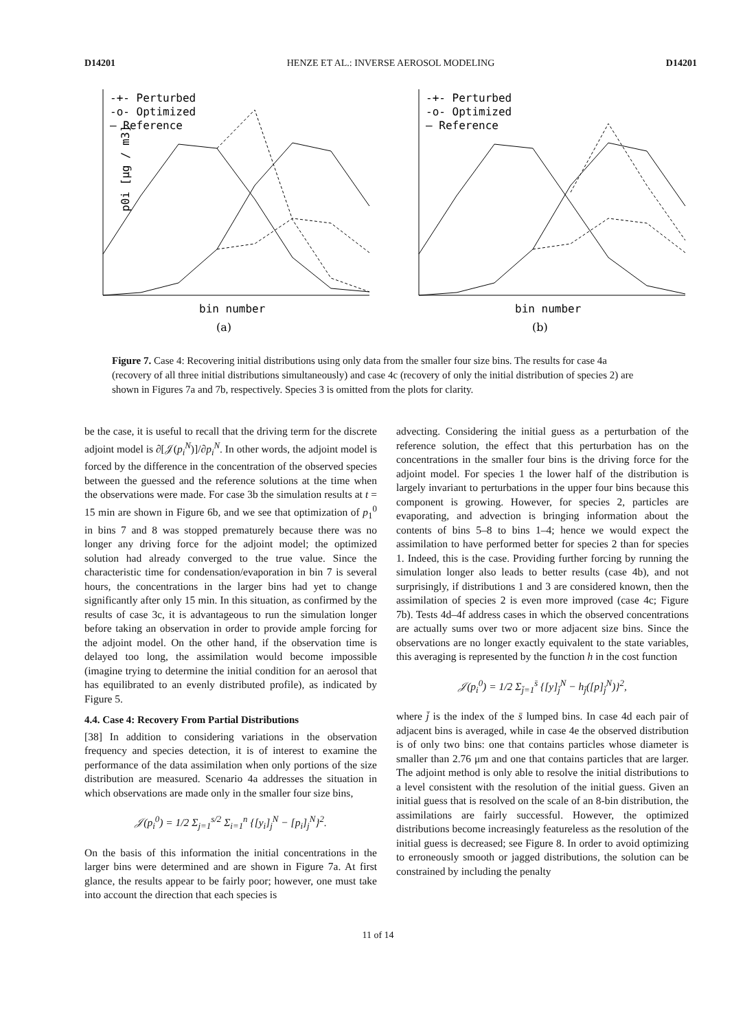D14201 HENZE ET AL.: INVERSE AEROSOL MODELING D14201
-+- Perturbed
-o- Optimized
— Reference
bin number
(a)
p0i [μg / m3]
-+- Perturbed
-o- Optimized
— Reference
bin number
(b)
Figure 7. Case 4: Recovering initial distributions using only data from the smaller four size bins. The results for case 4a (recovery of all three initial distributions simultaneously) and case 4c (recovery of only the initial distribution of species 2) are shown in Figures 7a and 7b, respectively. Species 3 is omitted from the plots for clarity.
be the case, it is useful to recall that the driving term for the discrete adjoint model is ∂[𝒥(p<sub>i</sub><sup>N</sup>)]/∂p<sub>i</sub><sup>N</sup>. In other words, the adjoint model is forced by the difference in the concentration of the observed species between the guessed and the reference solutions at the time when the observations were made. For case 3b the simulation results at t = 15 min are shown in Figure 6b, and we see that optimization of p<sub>1</sub><sup>0</sup> in bins 7 and 8 was stopped prematurely because there was no longer any driving force for the adjoint model; the optimized solution had already converged to the true value. Since the characteristic time for condensation/evaporation in bin 7 is several hours, the concentrations in the larger bins had yet to change significantly after only 15 min. In this situation, as confirmed by the results of case 3c, it is advantageous to run the simulation longer before taking an observation in order to provide ample forcing for the adjoint model. On the other hand, if the observation time is delayed too long, the assimilation would become impossible (imagine trying to determine the initial condition for an aerosol that has equilibrated to an evenly distributed profile), as indicated by Figure 5.
4.4. Case 4: Recovery From Partial Distributions
[38] In addition to considering variations in the observation frequency and species detection, it is of interest to examine the performance of the data assimilation when only portions of the size distribution are measured. Scenario 4a addresses the situation in which observations are made only in the smaller four size bins,
𝒥(p<sub>i</sub><sup>0</sup>) = 1/2 Σ<sub>j=1</sub><sup>s/2</sup> Σ<sub>i=1</sub><sup>n</sup> {[y<sub>i</sub>]<sub>j</sub><sup>N</sup> − [p<sub>i</sub>]<sub>j</sub><sup>N</sup>}<sup>2</sup>.
On the basis of this information the initial concentrations in the larger bins were determined and are shown in Figure 7a. At first glance, the results appear to be fairly poor; however, one must take into account the direction that each species is
advecting. Considering the initial guess as a perturbation of the reference solution, the effect that this perturbation has on the concentrations in the smaller four bins is the driving force for the adjoint model. For species 1 the lower half of the distribution is largely invariant to perturbations in the upper four bins because this component is growing. However, for species 2, particles are evaporating, and advection is bringing information about the contents of bins 5–8 to bins 1–4; hence we would expect the assimilation to have performed better for species 2 than for species 1. Indeed, this is the case. Providing further forcing by running the simulation longer also leads to better results (case 4b), and not surprisingly, if distributions 1 and 3 are considered known, then the assimilation of species 2 is even more improved (case 4c; Figure 7b). Tests 4d–4f address cases in which the observed concentrations are actually sums over two or more adjacent size bins. Since the observations are no longer exactly equivalent to the state variables, this averaging is represented by the function h in the cost function
𝒥(p<sub>i</sub><sup>0</sup>) = 1/2 Σ<sub>j̄=1</sub><sup>s̄</sup> {[y]<sub>j̄</sub><sup>N</sup> − h<sub>j̄</sub>([p]<sub>j̄</sub><sup>N</sup>)}<sup>2</sup>,
where j̄ is the index of the s̄ lumped bins. In case 4d each pair of adjacent bins is averaged, while in case 4e the observed distribution is of only two bins: one that contains particles whose diameter is smaller than 2.76 μm and one that contains particles that are larger. The adjoint method is only able to resolve the initial distributions to a level consistent with the resolution of the initial guess. Given an initial guess that is resolved on the scale of an 8-bin distribution, the assimilations are fairly successful. However, the optimized distributions become increasingly featureless as the resolution of the initial guess is decreased; see Figure 8. In order to avoid optimizing to erroneously smooth or jagged distributions, the solution can be constrained by including the penalty
11 of 14